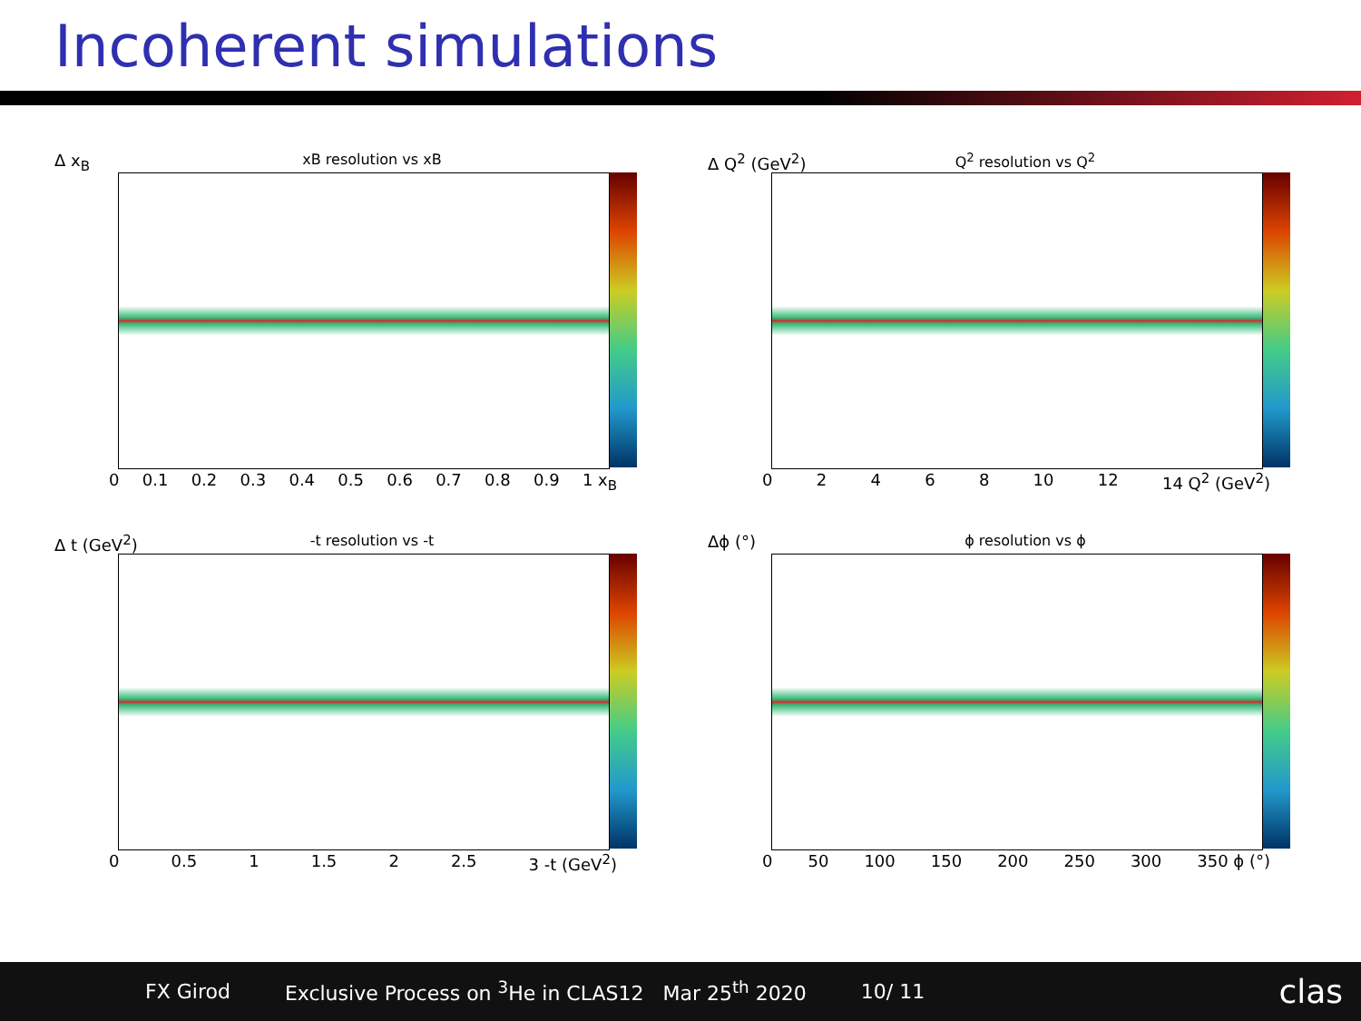Incoherent simulations
xB resolution vs xB
Δ x<sub>B</sub>
0 0.1 0.2 0.3 0.4 0.5 0.6 0.7 0.8 0.9 1 x<sub>B</sub>
Q<sup>2</sup> resolution vs Q<sup>2</sup>
Δ Q<sup>2</sup> (GeV<sup>2</sup>)
02468 10 12 14 Q<sup>2</sup> (GeV<sup>2</sup>)
-t resolution vs -t
Δ t (GeV<sup>2</sup>)
0 0.5 1 1.5 2 2.5 3 -t (GeV<sup>2</sup>)
ϕ resolution vs ϕ
Δϕ (°)
0 50 100 150 200 250 300 350 ϕ (°)
FX Girod Exclusive Process on <sup>3</sup>He in CLAS12 Mar 25<sup>th</sup> 2020 10/ 11 clas